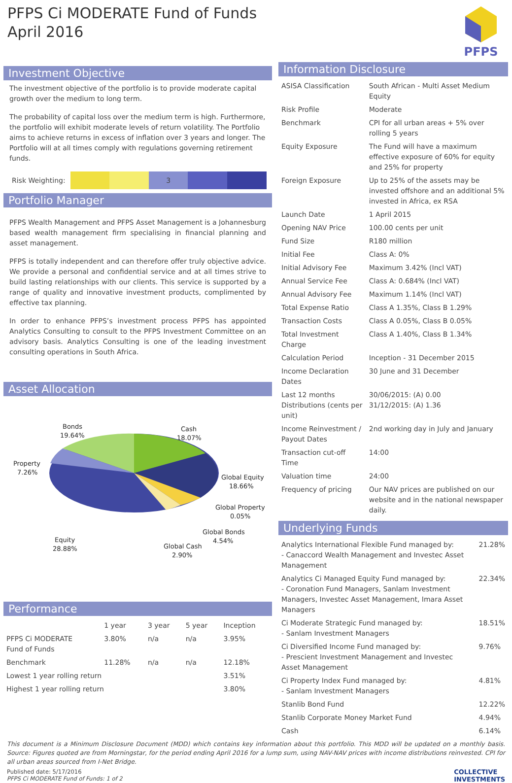PFPS Ci MODERATE Fund of Funds
April 2016
PFPS
Investment Objective
The investment objective of the portfolio is to provide moderate capital growth over the medium to long term.
The probability of capital loss over the medium term is high. Furthermore, the portfolio will exhibit moderate levels of return volatility. The Portfolio aims to achieve returns in excess of inflation over 3 years and longer. The Portfolio will at all times comply with regulations governing retirement funds.
Risk Weighting:
3
Portfolio Manager
PFPS Wealth Management and PFPS Asset Management is a Johannesburg based wealth management firm specialising in financial planning and asset management.
PFPS is totally independent and can therefore offer truly objective advice. We provide a personal and confidential service and at all times strive to build lasting relationships with our clients. This service is supported by a range of quality and innovative investment products, complimented by effective tax planning.
In order to enhance PFPS’s investment process PFPS has appointed Analytics Consulting to consult to the PFPS Investment Committee on an advisory basis. Analytics Consulting is one of the leading investment consulting operations in South Africa.
Asset Allocation
Bonds
19.64%
Cash
18.07%
Property
7.26%
Global Equity
18.66%
Global Property
0.05%
Global Bonds
4.54%
Equity
28.88%
Global Cash
2.90%
Performance
| | 1 year | 3 year | 5 year | Inception |
| --- | --- | --- | --- | --- |
| PFPS Ci MODERATE Fund of Funds | 3.80% | n/a | n/a | 3.95% |
| Benchmark | 11.28% | n/a | n/a | 12.18% |
| Lowest 1 year rolling return | | | | 3.51% |
| Highest 1 year rolling return | | | | 3.80% |
Information Disclosure
| ASISA Classification | South African - Multi Asset Medium Equity |
| Risk Profile | Moderate |
| Benchmark | CPI for all urban areas + 5% over rolling 5 years |
| Equity Exposure | The Fund will have a maximum effective exposure of 60% for equity and 25% for property |
| Foreign Exposure | Up to 25% of the assets may be invested offshore and an additional 5% invested in Africa, ex RSA |
| Launch Date | 1 April 2015 |
| Opening NAV Price | 100.00 cents per unit |
| Fund Size | R180 million |
| Initial Fee | Class A: 0% |
| Initial Advisory Fee | Maximum 3.42% (Incl VAT) |
| Annual Service Fee | Class A: 0.684% (Incl VAT) |
| Annual Advisory Fee | Maximum 1.14% (Incl VAT) |
| Total Expense Ratio | Class A 1.35%, Class B 1.29% |
| Transaction Costs | Class A 0.05%, Class B 0.05% |
| Total Investment Charge | Class A 1.40%, Class B 1.34% |
| Calculation Period | Inception - 31 December 2015 |
| Income Declaration Dates | 30 June and 31 December |
| Last 12 months Distributions (cents per unit) | 30/06/2015: (A) 0.00 31/12/2015: (A) 1.36 |
| Income Reinvestment / Payout Dates | 2nd working day in July and January |
| Transaction cut-off Time | 14:00 |
| Valuation time | 24:00 |
| Frequency of pricing | Our NAV prices are published on our website and in the national newspaper daily. |
Underlying Funds
| Analytics International Flexible Fund managed by: - Canaccord Wealth Management and Investec Asset Management | 21.28% |
| Analytics Ci Managed Equity Fund managed by: - Coronation Fund Managers, Sanlam Investment Managers, Investec Asset Management, Imara Asset Managers | 22.34% |
| Ci Moderate Strategic Fund managed by: - Sanlam Investment Managers | 18.51% |
| Ci Diversified Income Fund managed by: - Prescient Investment Management and Investec Asset Management | 9.76% |
| Ci Property Index Fund managed by: - Sanlam Investment Managers | 4.81% |
| Stanlib Bond Fund | 12.22% |
| Stanlib Corporate Money Market Fund | 4.94% |
| Cash | 6.14% |
This document is a Minimum Disclosure Document (MDD) which contains key information about this portfolio. This MDD will be updated on a monthly basis. Source: Figures quoted are from Morningstar, for the period ending April 2016 for a lump sum, using NAV-NAV prices with income distributions reinvested. CPI for all urban areas sourced from I-Net Bridge.
Published date: 5/17/2016
PFPS Ci MODERATE Fund of Funds: 1 of 2
COLLECTIVE
INVESTMENTS